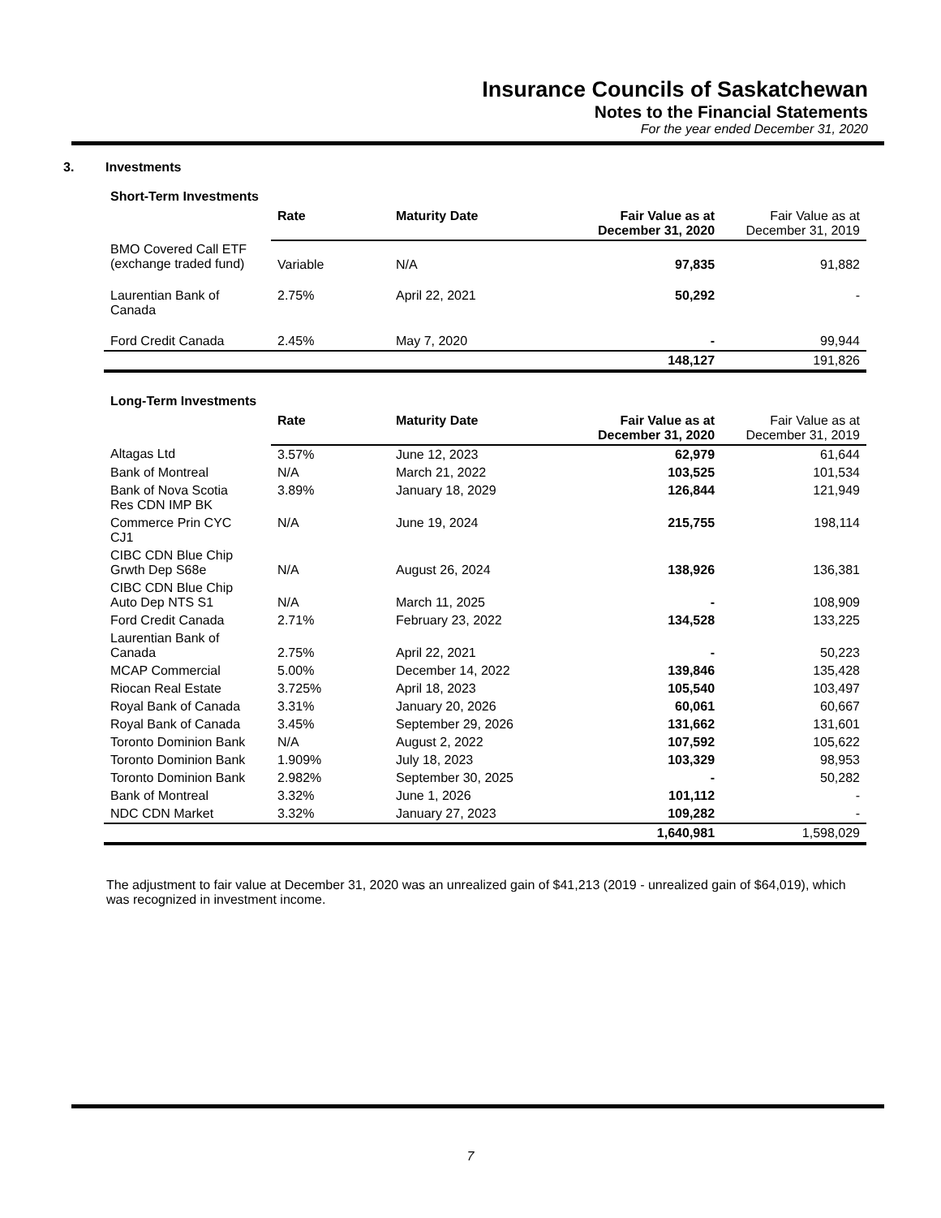Insurance Councils of Saskatchewan
Notes to the Financial Statements
For the year ended December 31, 2020
3. Investments
Short-Term Investments
| | Rate | Maturity Date | Fair Value as at December 31, 2020 | Fair Value as at December 31, 2019 |
| BMO Covered Call ETF (exchange traded fund) | Variable | N/A | 97,835 | 91,882 |
| Laurentian Bank of Canada | 2.75% | April 22, 2021 | 50,292 | - |
| Ford Credit Canada | 2.45% | May 7, 2020 | - | 99,944 |
| | | | 148,127 | 191,826 |
Long-Term Investments
| | Rate | Maturity Date | Fair Value as at December 31, 2020 | Fair Value as at December 31, 2019 |
| Altagas Ltd | 3.57% | June 12, 2023 | 62,979 | 61,644 |
| Bank of Montreal | N/A | March 21, 2022 | 103,525 | 101,534 |
| Bank of Nova Scotia Res CDN IMP BK | 3.89% | January 18, 2029 | 126,844 | 121,949 |
| Commerce Prin CYC CJ1 | N/A | June 19, 2024 | 215,755 | 198,114 |
| CIBC CDN Blue Chip Grwth Dep S68e | N/A | August 26, 2024 | 138,926 | 136,381 |
| CIBC CDN Blue Chip Auto Dep NTS S1 | N/A | March 11, 2025 | - | 108,909 |
| Ford Credit Canada | 2.71% | February 23, 2022 | 134,528 | 133,225 |
| Laurentian Bank of Canada | 2.75% | April 22, 2021 | - | 50,223 |
| MCAP Commercial | 5.00% | December 14, 2022 | 139,846 | 135,428 |
| Riocan Real Estate | 3.725% | April 18, 2023 | 105,540 | 103,497 |
| Royal Bank of Canada | 3.31% | January 20, 2026 | 60,061 | 60,667 |
| Royal Bank of Canada | 3.45% | September 29, 2026 | 131,662 | 131,601 |
| Toronto Dominion Bank | N/A | August 2, 2022 | 107,592 | 105,622 |
| Toronto Dominion Bank | 1.909% | July 18, 2023 | 103,329 | 98,953 |
| Toronto Dominion Bank | 2.982% | September 30, 2025 | - | 50,282 |
| Bank of Montreal | 3.32% | June 1, 2026 | 101,112 | - |
| NDC CDN Market | 3.32% | January 27, 2023 | 109,282 | - |
| | | | 1,640,981 | 1,598,029 |
The adjustment to fair value at December 31, 2020 was an unrealized gain of $41,213 (2019 - unrealized gain of $64,019), which was recognized in investment income.
7